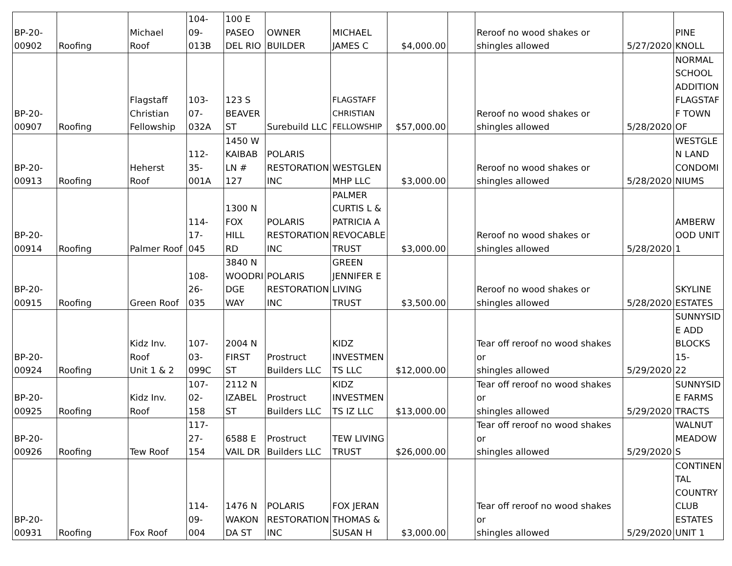| BP-20- 00902 | Roofing | Michael Roof | 104-09- 013B | 100 E PASEO DEL RIO | OWNER BUILDER | MICHAEL JAMES C | $4,000.00 | | Reroof no wood shakes or shingles allowed | 5/27/2020 | PINE KNOLL |
| BP-20- 00907 | Roofing | Flagstaff Christian Fellowship | 103-07- 032A | 123 S BEAVER ST | Surebuild LLC | FLAGSTAFF CHRISTIAN FELLOWSHIP | $57,000.00 | | Reroof no wood shakes or shingles allowed | 5/28/2020 | NORMAL SCHOOL ADDITION FLAGSTAF F TOWN OF |
| BP-20- 00913 | Roofing | Heherst Roof | 112-35- 001A | 1450 W KAIBAB LN # 127 | POLARIS RESTORATION INC | WESTGLEN MHP LLC | $3,000.00 | | Reroof no wood shakes or shingles allowed | 5/28/2020 | WESTGLE N LAND CONDOMI NIUMS |
| BP-20- 00914 | Roofing | Palmer Roof | 114-17- 045 | 1300 N FOX HILL RD | POLARIS RESTORATION INC | PALMER CURTIS L & PATRICIA A REVOCABLE TRUST | $3,000.00 | | Reroof no wood shakes or shingles allowed | 5/28/2020 | AMBERW OOD UNIT 1 |
| BP-20- 00915 | Roofing | Green Roof | 108-26- 035 | 3840 N WOODRI DGE WAY | POLARIS RESTORATION INC | GREEN JENNIFER E LIVING TRUST | $3,500.00 | | Reroof no wood shakes or shingles allowed | 5/28/2020 | SKYLINE ESTATES |
| BP-20- 00924 | Roofing | Kidz Inv. Roof Unit 1 & 2 | 107-03- 099C | 2004 N FIRST ST | Prostruct Builders LLC | KIDZ INVESTMEN TS LLC | $12,000.00 | | Tear off reroof no wood shakes or shingles allowed | 5/29/2020 | SUNNYSID E ADD BLOCKS 15- 22 |
| BP-20- 00925 | Roofing | Kidz Inv. Roof | 107-02- 158 | 2112 N IZABEL ST | Prostruct Builders LLC | KIDZ INVESTMEN TS IZ LLC | $13,000.00 | | Tear off reroof no wood shakes or shingles allowed | 5/29/2020 | SUNNYSID E FARMS TRACTS |
| BP-20- 00926 | Roofing | Tew Roof | 117-27- 154 | 6588 E VAIL DR | Prostruct Builders LLC | TEW LIVING TRUST | $26,000.00 | | Tear off reroof no wood shakes or shingles allowed | 5/29/2020 | WALNUT MEADOW S |
| BP-20- 00931 | Roofing | Fox Roof | 114-09- 004 | 1476 N WAKON DA ST | POLARIS RESTORATION INC | FOX JERAN THOMAS & SUSAN H | $3,000.00 | | Tear off reroof no wood shakes or shingles allowed | 5/29/2020 | CONTINEN TAL COUNTRY CLUB ESTATES UNIT 1 |